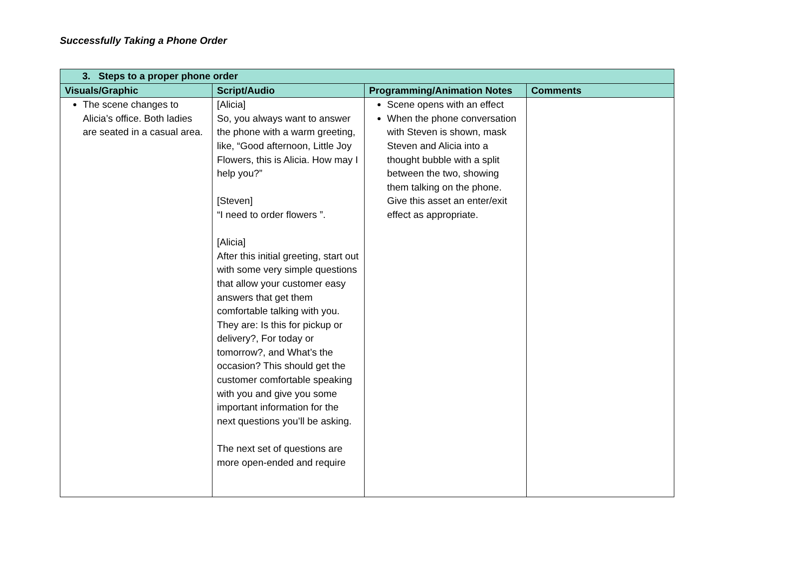Successfully Taking a Phone Order
| 3. Steps to a proper phone order | | | |
| --- | --- | --- | --- |
| Visuals/Graphic | Script/Audio | Programming/Animation Notes | Comments |
| The scene changes to Alicia’s office. Both ladies are seated in a casual area. | [Alicia] So, you always want to answer the phone with a warm greeting, like, “Good afternoon, Little Joy Flowers, this is Alicia. How may I help you?” [Steven] “I need to order flowers ”. [Alicia] After this initial greeting, start out with some very simple questions that allow your customer easy answers that get them comfortable talking with you. They are: Is this for pickup or delivery?, For today or tomorrow?, and What’s the occasion? This should get the customer comfortable speaking with you and give you some important information for the next questions you’ll be asking. The next set of questions are more open-ended and require | Scene opens with an effect When the phone conversation with Steven is shown, mask Steven and Alicia into a thought bubble with a split between the two, showing them talking on the phone. Give this asset an enter/exit effect as appropriate. | |